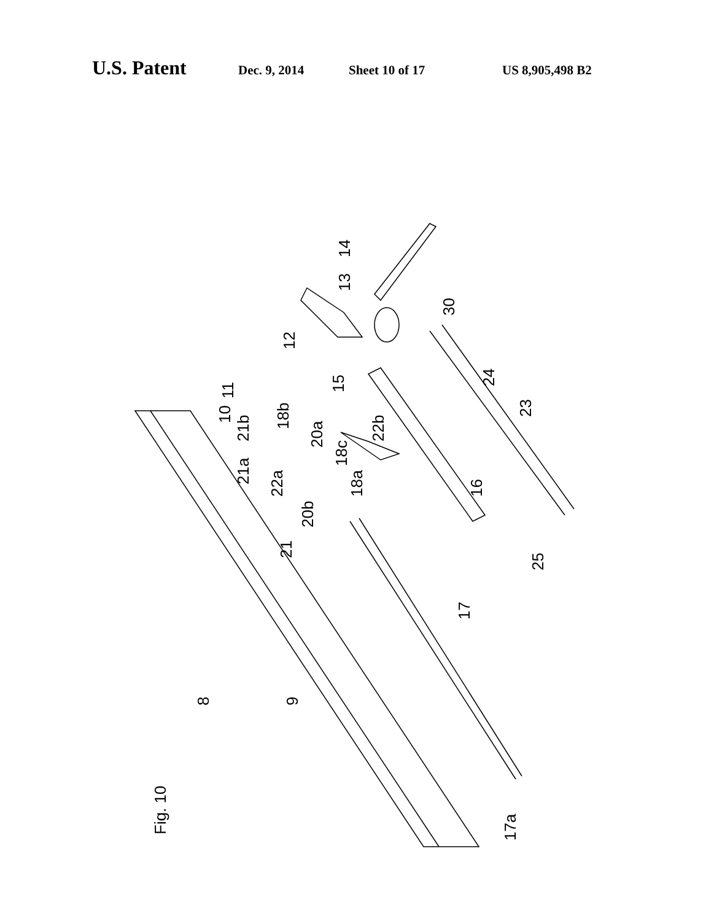U.S. Patent Dec. 9, 2014 Sheet 10 of 17 US 8,905,498 B2
8
9
Fig. 10
11
10
21b
21a
21
18b
20a
18c
22a
20b
18a
12
14
13
30
15
24
23
22b
16
25
17
17a